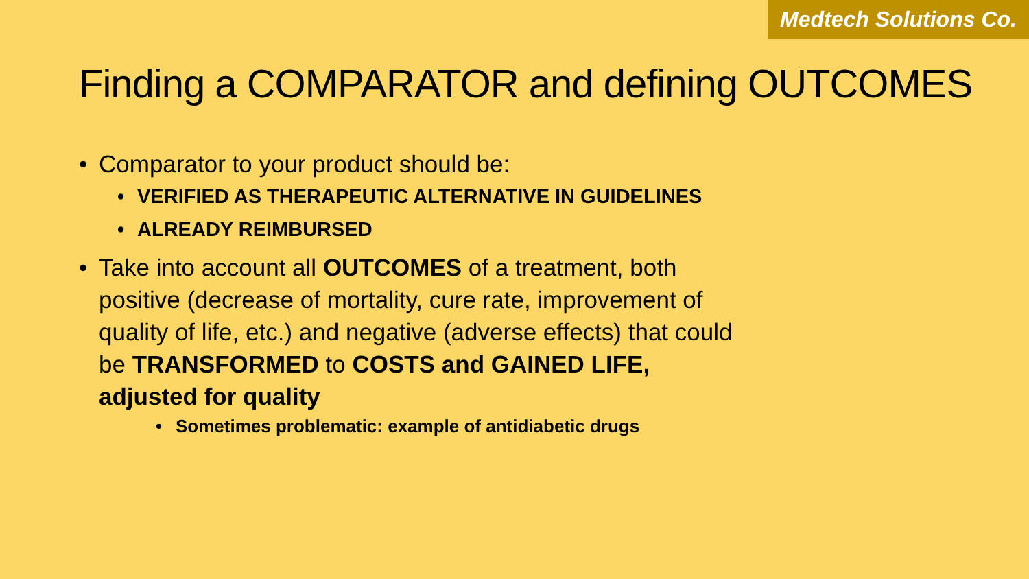Medtech Solutions Co.
Finding a COMPARATOR and defining OUTCOMES
• Comparator to your product should be:
• VERIFIED AS THERAPEUTIC ALTERNATIVE IN GUIDELINES
• ALREADY REIMBURSED
• Take into account all OUTCOMES of a treatment, both positive (decrease of mortality, cure rate, improvement of quality of life, etc.) and negative (adverse effects) that could be TRANSFORMED to COSTS and GAINED LIFE, adjusted for quality
• Sometimes problematic: example of antidiabetic drugs